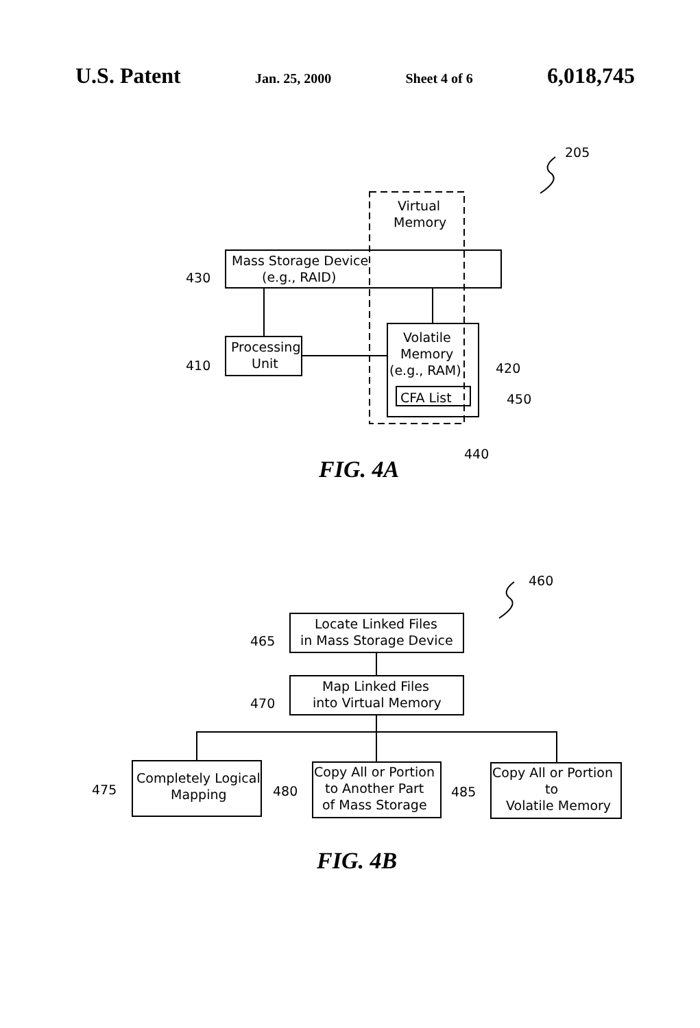U.S. Patent Jan. 25, 2000 Sheet 4 of 6 6,018,745
Virtual
Memory
Mass Storage Device
(e.g., RAID)
430
Processing
Unit
410
Volatile
Memory
(e.g., RAM)
CFA List
420
450
440
205
FIG. 4A
460
Locate Linked Files
in Mass Storage Device
465
Map Linked Files
into Virtual Memory
470
Completely Logical
Mapping
475
Copy All or Portion
to Another Part
of Mass Storage
480
Copy All or Portion
to
Volatile Memory
485
FIG. 4B